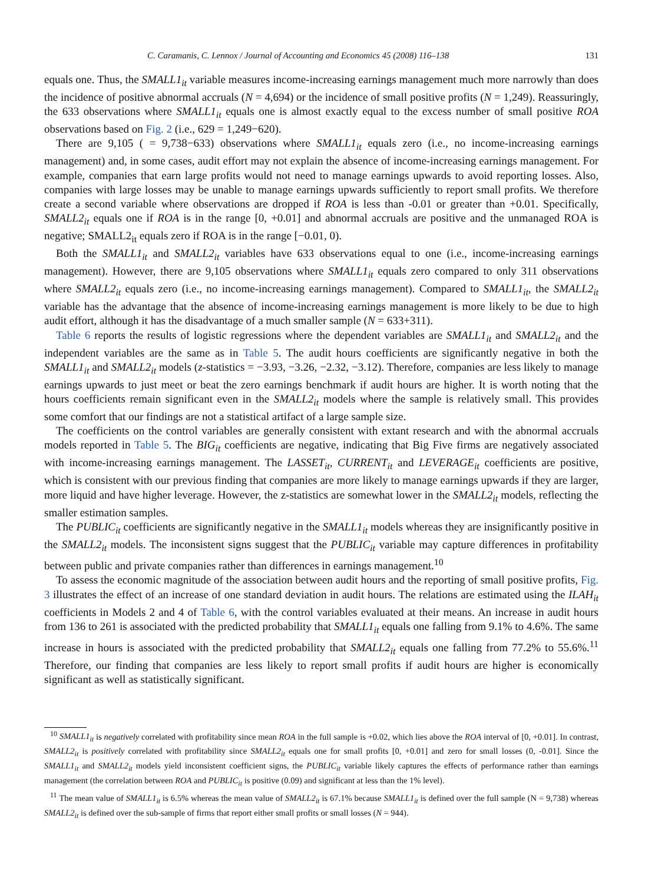C. Caramanis, C. Lennox / Journal of Accounting and Economics 45 (2008) 116–138 131
equals one. Thus, the SMALL1<sub>it</sub> variable measures income-increasing earnings management much more narrowly than does the incidence of positive abnormal accruals (N = 4,694) or the incidence of small positive profits (N = 1,249). Reassuringly, the 633 observations where SMALL1<sub>it</sub> equals one is almost exactly equal to the excess number of small positive ROA observations based on Fig. 2 (i.e., 629 = 1,249−620).
There are 9,105 ( = 9,738−633) observations where SMALL1<sub>it</sub> equals zero (i.e., no income-increasing earnings management) and, in some cases, audit effort may not explain the absence of income-increasing earnings management. For example, companies that earn large profits would not need to manage earnings upwards to avoid reporting losses. Also, companies with large losses may be unable to manage earnings upwards sufficiently to report small profits. We therefore create a second variable where observations are dropped if ROA is less than -0.01 or greater than +0.01. Specifically, SMALL2<sub>it</sub> equals one if ROA is in the range [0, +0.01] and abnormal accruals are positive and the unmanaged ROA is negative; SMALL2<sub>it</sub> equals zero if ROA is in the range [−0.01, 0).
Both the SMALL1<sub>it</sub> and SMALL2<sub>it</sub> variables have 633 observations equal to one (i.e., income-increasing earnings management). However, there are 9,105 observations where SMALL1<sub>it</sub> equals zero compared to only 311 observations where SMALL2<sub>it</sub> equals zero (i.e., no income-increasing earnings management). Compared to SMALL1<sub>it</sub>, the SMALL2<sub>it</sub> variable has the advantage that the absence of income-increasing earnings management is more likely to be due to high audit effort, although it has the disadvantage of a much smaller sample (N = 633+311).
Table 6 reports the results of logistic regressions where the dependent variables are SMALL1<sub>it</sub> and SMALL2<sub>it</sub> and the independent variables are the same as in Table 5. The audit hours coefficients are significantly negative in both the SMALL1<sub>it</sub> and SMALL2<sub>it</sub> models (z-statistics = −3.93, −3.26, −2.32, −3.12). Therefore, companies are less likely to manage earnings upwards to just meet or beat the zero earnings benchmark if audit hours are higher. It is worth noting that the hours coefficients remain significant even in the SMALL2<sub>it</sub> models where the sample is relatively small. This provides some comfort that our findings are not a statistical artifact of a large sample size.
The coefficients on the control variables are generally consistent with extant research and with the abnormal accruals models reported in Table 5. The BIG<sub>it</sub> coefficients are negative, indicating that Big Five firms are negatively associated with income-increasing earnings management. The LASSET<sub>it</sub>, CURRENT<sub>it</sub> and LEVERAGE<sub>it</sub> coefficients are positive, which is consistent with our previous finding that companies are more likely to manage earnings upwards if they are larger, more liquid and have higher leverage. However, the z-statistics are somewhat lower in the SMALL2<sub>it</sub> models, reflecting the smaller estimation samples.
The PUBLIC<sub>it</sub> coefficients are significantly negative in the SMALL1<sub>it</sub> models whereas they are insignificantly positive in the SMALL2<sub>it</sub> models. The inconsistent signs suggest that the PUBLIC<sub>it</sub> variable may capture differences in profitability between public and private companies rather than differences in earnings management.<sup>10</sup>
To assess the economic magnitude of the association between audit hours and the reporting of small positive profits, Fig. 3 illustrates the effect of an increase of one standard deviation in audit hours. The relations are estimated using the ILAH<sub>it</sub> coefficients in Models 2 and 4 of Table 6, with the control variables evaluated at their means. An increase in audit hours from 136 to 261 is associated with the predicted probability that SMALL1<sub>it</sub> equals one falling from 9.1% to 4.6%. The same increase in hours is associated with the predicted probability that SMALL2<sub>it</sub> equals one falling from 77.2% to 55.6%.<sup>11</sup> Therefore, our finding that companies are less likely to report small profits if audit hours are higher is economically significant as well as statistically significant.
<sup>10</sup> SMALL1<sub>it</sub> is negatively correlated with profitability since mean ROA in the full sample is +0.02, which lies above the ROA interval of [0, +0.01]. In contrast, SMALL2<sub>it</sub> is positively correlated with profitability since SMALL2<sub>it</sub> equals one for small profits [0, +0.01] and zero for small losses (0, -0.01]. Since the SMALL1<sub>it</sub> and SMALL2<sub>it</sub> models yield inconsistent coefficient signs, the PUBLIC<sub>it</sub> variable likely captures the effects of performance rather than earnings management (the correlation between ROA and PUBLIC<sub>it</sub> is positive (0.09) and significant at less than the 1% level).
<sup>11</sup> The mean value of SMALL1<sub>it</sub> is 6.5% whereas the mean value of SMALL2<sub>it</sub> is 67.1% because SMALL1<sub>it</sub> is defined over the full sample (N = 9,738) whereas SMALL2<sub>it</sub> is defined over the sub-sample of firms that report either small profits or small losses (N = 944).